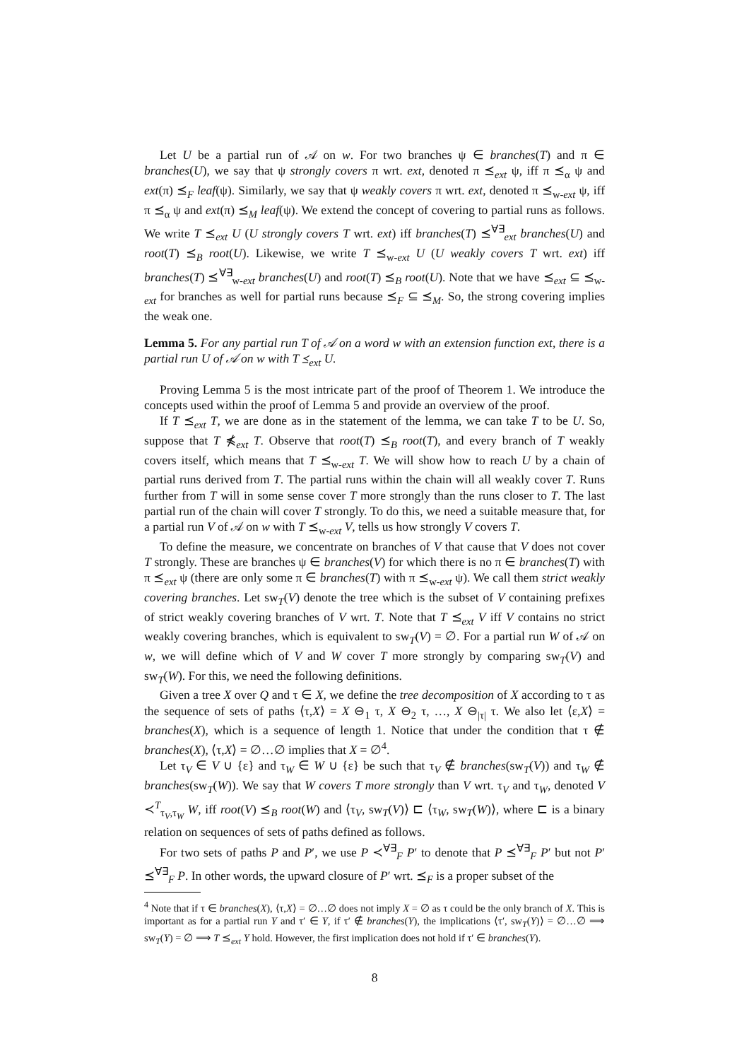Let U be a partial run of 𝒜 on w. For two branches ψ ∈ branches(T) and π ∈ branches(U), we say that ψ strongly covers π wrt. ext, denoted π ⪯<sub>ext</sub> ψ, iff π ⪯<sub>α</sub> ψ and ext(π) ⪯<sub>F</sub> leaf(ψ). Similarly, we say that ψ weakly covers π wrt. ext, denoted π ⪯<sub>w-ext</sub> ψ, iff π ⪯<sub>α</sub> ψ and ext(π) ⪯<sub>M</sub> leaf(ψ). We extend the concept of covering to partial runs as follows. We write T ⪯<sub>ext</sub> U (U strongly covers T wrt. ext) iff branches(T) ⪯<sup>∀∃</sup><sub>ext</sub> branches(U) and root(T) ⪯<sub>B</sub> root(U). Likewise, we write T ⪯<sub>w-ext</sub> U (U weakly covers T wrt. ext) iff branches(T) ⪯<sup>∀∃</sup><sub>w-ext</sub> branches(U) and root(T) ⪯<sub>B</sub> root(U). Note that we have ⪯<sub>ext</sub> ⊆ ⪯<sub>w-ext</sub> for branches as well for partial runs because ⪯<sub>F</sub> ⊆ ⪯<sub>M</sub>. So, the strong covering implies the weak one.
Lemma 5. For any partial run T of 𝒜 on a word w with an extension function ext, there is a partial run U of 𝒜 on w with T ⪯<sub>ext</sub> U.
Proving Lemma 5 is the most intricate part of the proof of Theorem 1. We introduce the concepts used within the proof of Lemma 5 and provide an overview of the proof.
If T ⪯<sub>ext</sub> T, we are done as in the statement of the lemma, we can take T to be U. So, suppose that T ⋠<sub>ext</sub> T. Observe that root(T) ⪯<sub>B</sub> root(T), and every branch of T weakly covers itself, which means that T ⪯<sub>w-ext</sub> T. We will show how to reach U by a chain of partial runs derived from T. The partial runs within the chain will all weakly cover T. Runs further from T will in some sense cover T more strongly than the runs closer to T. The last partial run of the chain will cover T strongly. To do this, we need a suitable measure that, for a partial run V of 𝒜 on w with T ⪯<sub>w-ext</sub> V, tells us how strongly V covers T.
To define the measure, we concentrate on branches of V that cause that V does not cover T strongly. These are branches ψ ∈ branches(V) for which there is no π ∈ branches(T) with π ⪯<sub>ext</sub> ψ (there are only some π ∈ branches(T) with π ⪯<sub>w-ext</sub> ψ). We call them strict weakly covering branches. Let sw<sub>T</sub>(V) denote the tree which is the subset of V containing prefixes of strict weakly covering branches of V wrt. T. Note that T ⪯<sub>ext</sub> V iff V contains no strict weakly covering branches, which is equivalent to sw<sub>T</sub>(V) = ∅. For a partial run W of 𝒜 on w, we will define which of V and W cover T more strongly by comparing sw<sub>T</sub>(V) and sw<sub>T</sub>(W). For this, we need the following definitions.
Given a tree X over Q and τ ∈ X, we define the tree decomposition of X according to τ as the sequence of sets of paths ⟨τ,X⟩ = X ⊖<sub>1</sub> τ, X ⊖<sub>2</sub> τ, …, X ⊖<sub>|τ|</sub> τ. We also let ⟨ε,X⟩ = branches(X), which is a sequence of length 1. Notice that under the condition that τ ∉ branches(X), ⟨τ,X⟩ = ∅…∅ implies that X = ∅<sup>4</sup>.
Let τ<sub>V</sub> ∈ V ∪ {ε} and τ<sub>W</sub> ∈ W ∪ {ε} be such that τ<sub>V</sub> ∉ branches(sw<sub>T</sub>(V)) and τ<sub>W</sub> ∉ branches(sw<sub>T</sub>(W)). We say that W covers T more strongly than V wrt. τ<sub>V</sub> and τ<sub>W</sub>, denoted V ≺<sup>T</sup><sub>τ<sub>V</sub>,τ<sub>W</sub></sub> W, iff root(V) ⪯<sub>B</sub> root(W) and ⟨τ<sub>V</sub>, sw<sub>T</sub>(V)⟩ ⊏ ⟨τ<sub>W</sub>, sw<sub>T</sub>(W)⟩, where ⊏ is a binary relation on sequences of sets of paths defined as follows.
For two sets of paths P and P′, we use P ≺<sup>∀∃</sup><sub>F</sub> P′ to denote that P ⪯<sup>∀∃</sup><sub>F</sub> P′ but not P′ ⪯<sup>∀∃</sup><sub>F</sub> P. In other words, the upward closure of P′ wrt. ⪯<sub>F</sub> is a proper subset of the
<sup>4</sup> Note that if τ ∈ branches(X), ⟨τ,X⟩ = ∅…∅ does not imply X = ∅ as τ could be the only branch of X. This is important as for a partial run Y and τ′ ∈ Y, if τ′ ∉ branches(Y), the implications ⟨τ′, sw<sub>T</sub>(Y)⟩ = ∅…∅ ⟹ sw<sub>T</sub>(Y) = ∅ ⟹ T ⪯<sub>ext</sub> Y hold. However, the first implication does not hold if τ′ ∈ branches(Y).
8